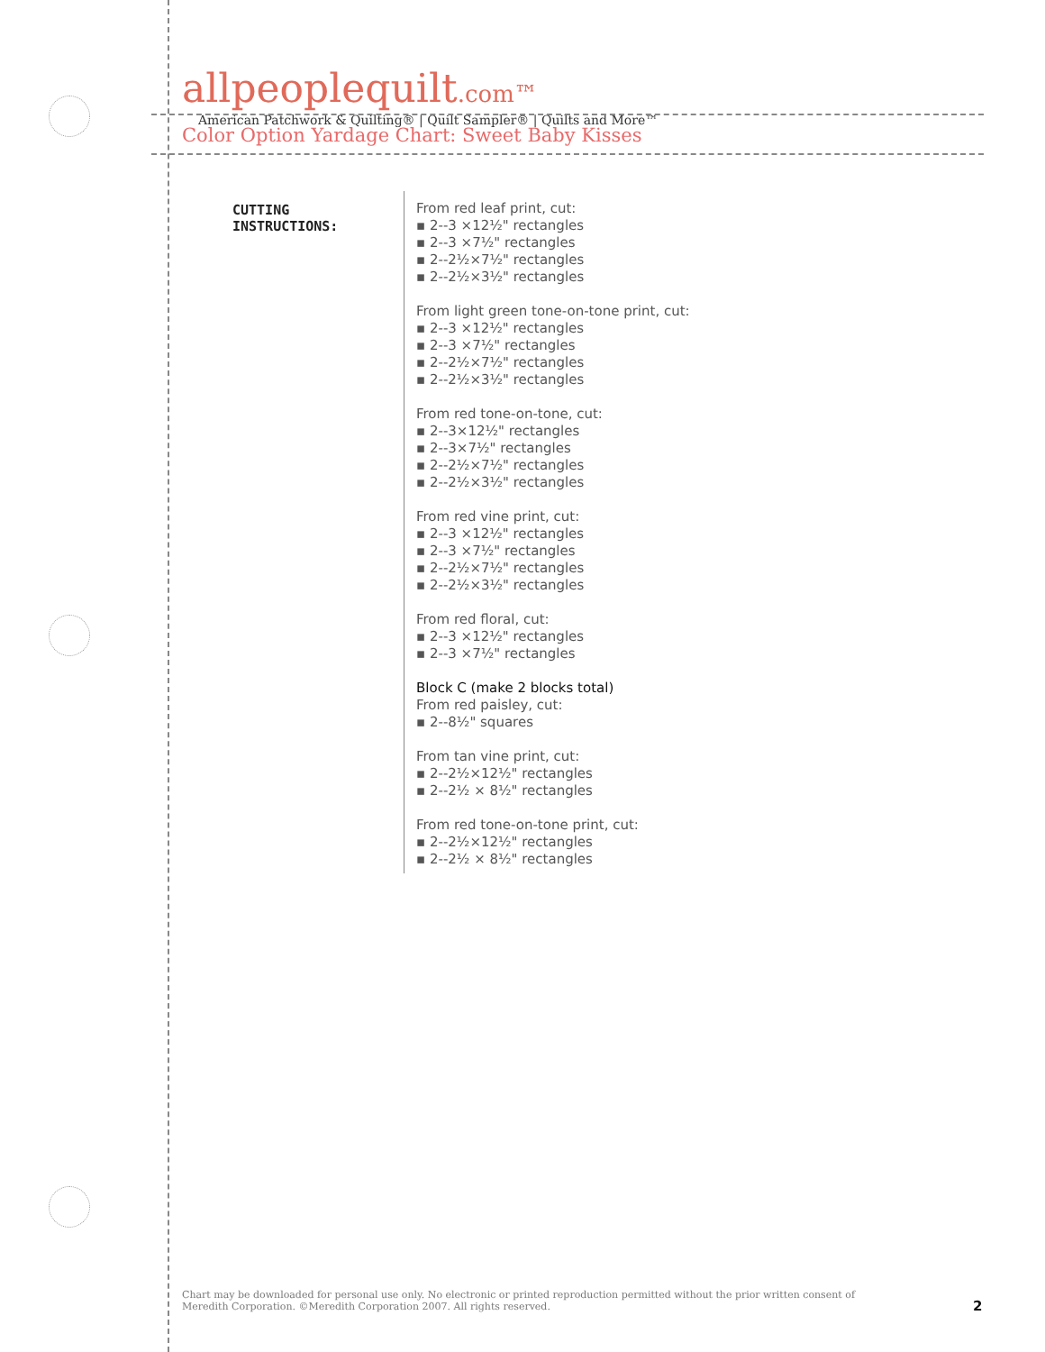allpeoplequilt.com™
American Patchwork & Quilting® | Quilt Sampler® | Quilts and More™
Color Option Yardage Chart: Sweet Baby Kisses
CUTTING
INSTRUCTIONS:
From red leaf print, cut:
▪ 2--3 ×12½" rectangles
▪ 2--3 ×7½" rectangles
▪ 2--2½×7½" rectangles
▪ 2--2½×3½" rectangles
From light green tone-on-tone print, cut:
▪ 2--3 ×12½" rectangles
▪ 2--3 ×7½" rectangles
▪ 2--2½×7½" rectangles
▪ 2--2½×3½" rectangles
From red tone-on-tone, cut:
▪ 2--3×12½" rectangles
▪ 2--3×7½" rectangles
▪ 2--2½×7½" rectangles
▪ 2--2½×3½" rectangles
From red vine print, cut:
▪ 2--3 ×12½" rectangles
▪ 2--3 ×7½" rectangles
▪ 2--2½×7½" rectangles
▪ 2--2½×3½" rectangles
From red floral, cut:
▪ 2--3 ×12½" rectangles
▪ 2--3 ×7½" rectangles
Block C (make 2 blocks total)
From red paisley, cut:
▪ 2--8½" squares
From tan vine print, cut:
▪ 2--2½×12½" rectangles
▪ 2--2½ × 8½" rectangles
From red tone-on-tone print, cut:
▪ 2--2½×12½" rectangles
▪ 2--2½ × 8½" rectangles
Chart may be downloaded for personal use only. No electronic or printed reproduction permitted without the prior written consent of Meredith Corporation. ©Meredith Corporation 2007. All rights reserved.
2